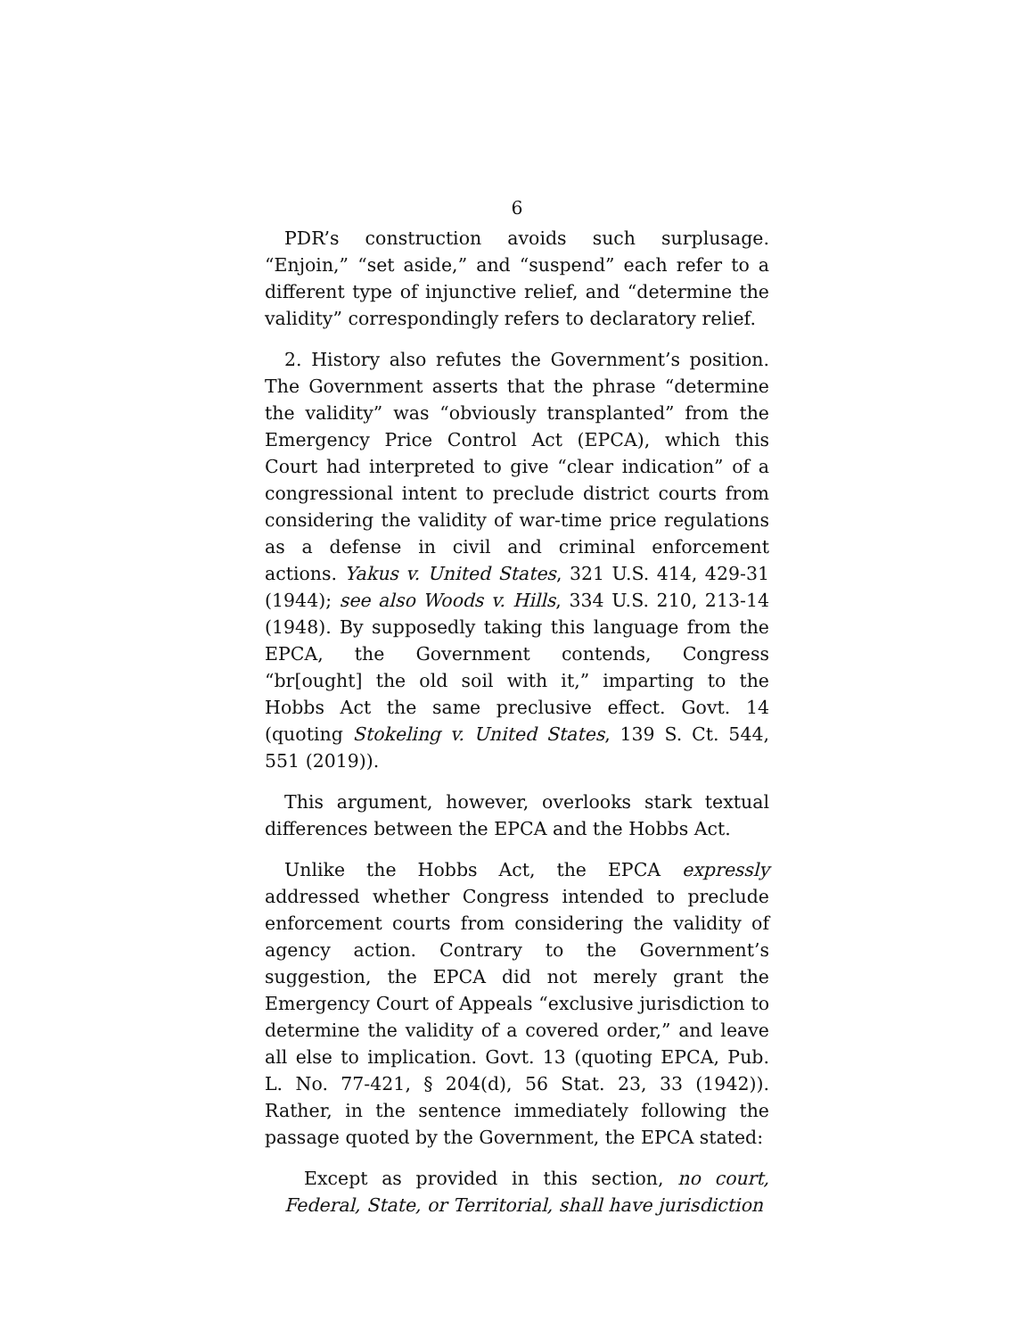6
PDR’s construction avoids such surplusage. “Enjoin,” “set aside,” and “suspend” each refer to a different type of injunctive relief, and “determine the validity” correspondingly refers to declaratory relief.
2. History also refutes the Government’s position. The Government asserts that the phrase “determine the validity” was “obviously transplanted” from the Emergency Price Control Act (EPCA), which this Court had interpreted to give “clear indication” of a congressional intent to preclude district courts from considering the validity of war-time price regulations as a defense in civil and criminal enforcement actions. Yakus v. United States, 321 U.S. 414, 429-31 (1944); see also Woods v. Hills, 334 U.S. 210, 213-14 (1948). By supposedly taking this language from the EPCA, the Government contends, Congress “br[ought] the old soil with it,” imparting to the Hobbs Act the same preclusive effect. Govt. 14 (quoting Stokeling v. United States, 139 S. Ct. 544, 551 (2019)).
This argument, however, overlooks stark textual differences between the EPCA and the Hobbs Act.
Unlike the Hobbs Act, the EPCA expressly addressed whether Congress intended to preclude enforcement courts from considering the validity of agency action. Contrary to the Government’s suggestion, the EPCA did not merely grant the Emergency Court of Appeals “exclusive jurisdiction to determine the validity of a covered order,” and leave all else to implication. Govt. 13 (quoting EPCA, Pub. L. No. 77-421, § 204(d), 56 Stat. 23, 33 (1942)). Rather, in the sentence immediately following the passage quoted by the Government, the EPCA stated:
Except as provided in this section, no court, Federal, State, or Territorial, shall have jurisdiction